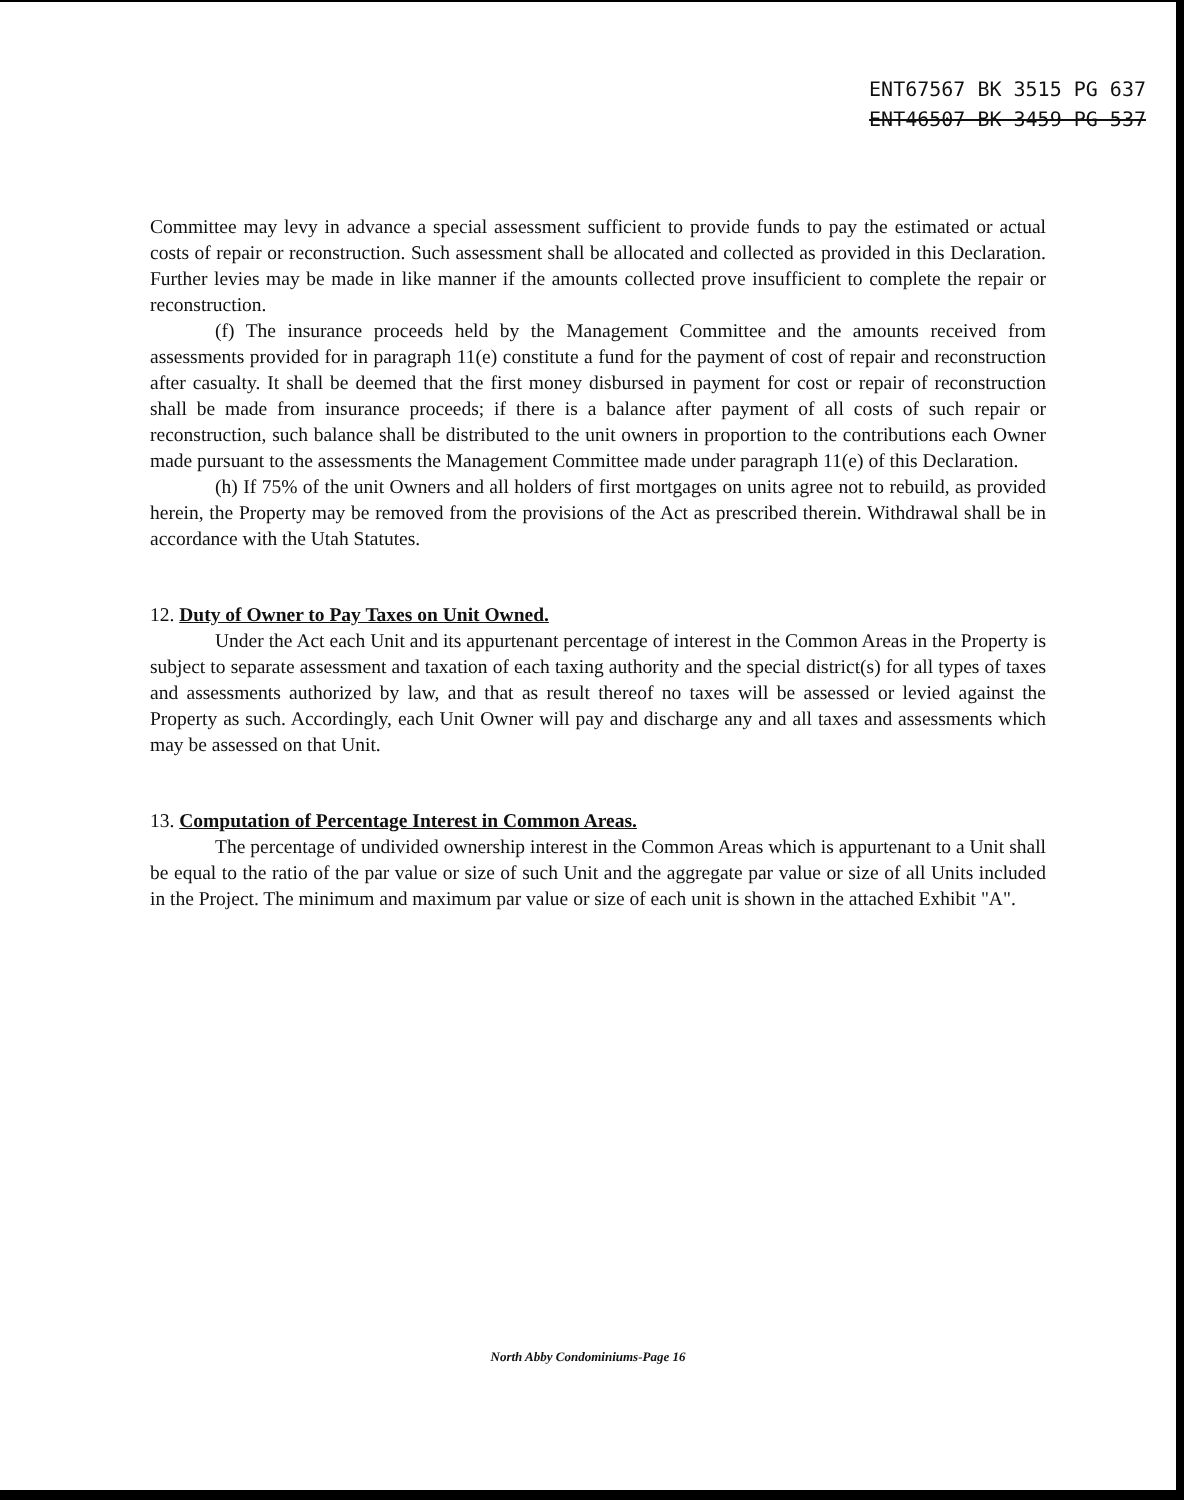ENT67567 BK 3515 PG 637
ENT46507 BK 3459 PG 537
Committee may levy in advance a special assessment sufficient to provide funds to pay the estimated or actual costs of repair or reconstruction. Such assessment shall be allocated and collected as provided in this Declaration. Further levies may be made in like manner if the amounts collected prove insufficient to complete the repair or reconstruction.
(f) The insurance proceeds held by the Management Committee and the amounts received from assessments provided for in paragraph 11(e) constitute a fund for the payment of cost of repair and reconstruction after casualty. It shall be deemed that the first money disbursed in payment for cost or repair of reconstruction shall be made from insurance proceeds; if there is a balance after payment of all costs of such repair or reconstruction, such balance shall be distributed to the unit owners in proportion to the contributions each Owner made pursuant to the assessments the Management Committee made under paragraph 11(e) of this Declaration.
(h) If 75% of the unit Owners and all holders of first mortgages on units agree not to rebuild, as provided herein, the Property may be removed from the provisions of the Act as prescribed therein. Withdrawal shall be in accordance with the Utah Statutes.
12. Duty of Owner to Pay Taxes on Unit Owned.
Under the Act each Unit and its appurtenant percentage of interest in the Common Areas in the Property is subject to separate assessment and taxation of each taxing authority and the special district(s) for all types of taxes and assessments authorized by law, and that as result thereof no taxes will be assessed or levied against the Property as such. Accordingly, each Unit Owner will pay and discharge any and all taxes and assessments which may be assessed on that Unit.
13. Computation of Percentage Interest in Common Areas.
The percentage of undivided ownership interest in the Common Areas which is appurtenant to a Unit shall be equal to the ratio of the par value or size of such Unit and the aggregate par value or size of all Units included in the Project. The minimum and maximum par value or size of each unit is shown in the attached Exhibit "A".
North Abby Condominiums-Page 16